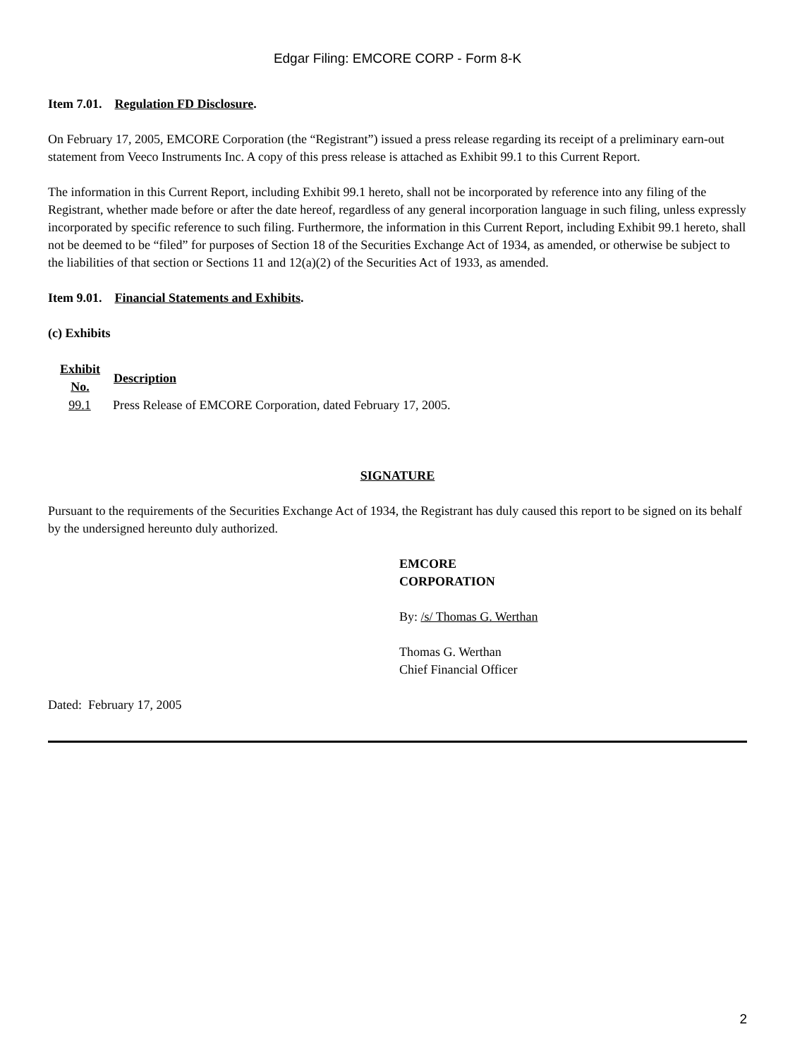Edgar Filing: EMCORE CORP - Form 8-K
Item 7.01. Regulation FD Disclosure.
On February 17, 2005, EMCORE Corporation (the “Registrant”) issued a press release regarding its receipt of a preliminary earn-out statement from Veeco Instruments Inc. A copy of this press release is attached as Exhibit 99.1 to this Current Report.
The information in this Current Report, including Exhibit 99.1 hereto, shall not be incorporated by reference into any filing of the Registrant, whether made before or after the date hereof, regardless of any general incorporation language in such filing, unless expressly incorporated by specific reference to such filing. Furthermore, the information in this Current Report, including Exhibit 99.1 hereto, shall not be deemed to be “filed” for purposes of Section 18 of the Securities Exchange Act of 1934, as amended, or otherwise be subject to the liabilities of that section or Sections 11 and 12(a)(2) of the Securities Act of 1933, as amended.
Item 9.01. Financial Statements and Exhibits.
(c) Exhibits
| Exhibit No. | Description |
| --- | --- |
| 99.1 | Press Release of EMCORE Corporation, dated February 17, 2005. |
SIGNATURE
Pursuant to the requirements of the Securities Exchange Act of 1934, the Registrant has duly caused this report to be signed on its behalf by the undersigned hereunto duly authorized.
EMCORE
CORPORATION
By: /s/ Thomas G. Werthan
Thomas G. Werthan
Chief Financial Officer
Dated: February 17, 2005
2